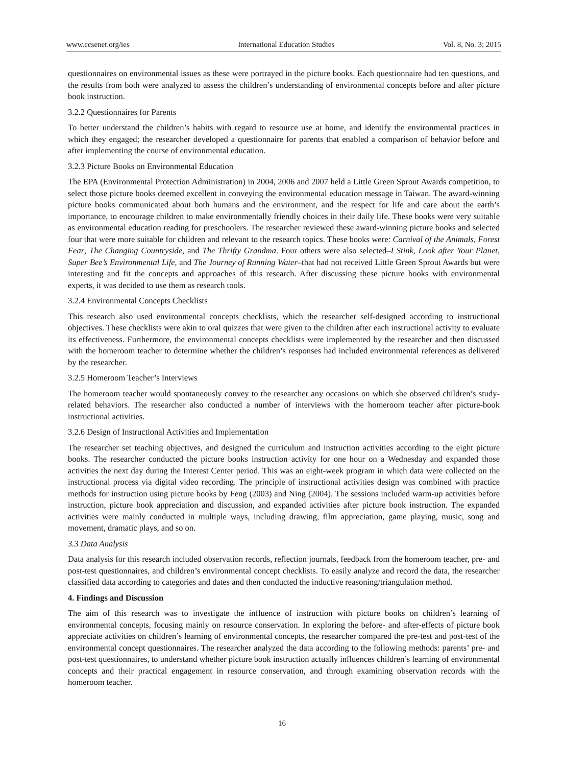www.ccsenet.org/ies International Education Studies Vol. 8, No. 3; 2015
questionnaires on environmental issues as these were portrayed in the picture books. Each questionnaire had ten questions, and the results from both were analyzed to assess the children’s understanding of environmental concepts before and after picture book instruction.
3.2.2 Questionnaires for Parents
To better understand the children’s habits with regard to resource use at home, and identify the environmental practices in which they engaged; the researcher developed a questionnaire for parents that enabled a comparison of behavior before and after implementing the course of environmental education.
3.2.3 Picture Books on Environmental Education
The EPA (Environmental Protection Administration) in 2004, 2006 and 2007 held a Little Green Sprout Awards competition, to select those picture books deemed excellent in conveying the environmental education message in Taiwan. The award-winning picture books communicated about both humans and the environment, and the respect for life and care about the earth’s importance, to encourage children to make environmentally friendly choices in their daily life. These books were very suitable as environmental education reading for preschoolers. The researcher reviewed these award-winning picture books and selected four that were more suitable for children and relevant to the research topics. These books were: Carnival of the Animals, Forest Fear, The Changing Countryside, and The Thrifty Grandma. Four others were also selected–I Stink, Look after Your Planet, Super Bee’s Environmental Life, and The Journey of Running Water–that had not received Little Green Sprout Awards but were interesting and fit the concepts and approaches of this research. After discussing these picture books with environmental experts, it was decided to use them as research tools.
3.2.4 Environmental Concepts Checklists
This research also used environmental concepts checklists, which the researcher self-designed according to instructional objectives. These checklists were akin to oral quizzes that were given to the children after each instructional activity to evaluate its effectiveness. Furthermore, the environmental concepts checklists were implemented by the researcher and then discussed with the homeroom teacher to determine whether the children’s responses had included environmental references as delivered by the researcher.
3.2.5 Homeroom Teacher’s Interviews
The homeroom teacher would spontaneously convey to the researcher any occasions on which she observed children’s study-related behaviors. The researcher also conducted a number of interviews with the homeroom teacher after picture-book instructional activities.
3.2.6 Design of Instructional Activities and Implementation
The researcher set teaching objectives, and designed the curriculum and instruction activities according to the eight picture books. The researcher conducted the picture books instruction activity for one hour on a Wednesday and expanded those activities the next day during the Interest Center period. This was an eight-week program in which data were collected on the instructional process via digital video recording. The principle of instructional activities design was combined with practice methods for instruction using picture books by Feng (2003) and Ning (2004). The sessions included warm-up activities before instruction, picture book appreciation and discussion, and expanded activities after picture book instruction. The expanded activities were mainly conducted in multiple ways, including drawing, film appreciation, game playing, music, song and movement, dramatic plays, and so on.
3.3 Data Analysis
Data analysis for this research included observation records, reflection journals, feedback from the homeroom teacher, pre- and post-test questionnaires, and children’s environmental concept checklists. To easily analyze and record the data, the researcher classified data according to categories and dates and then conducted the inductive reasoning/triangulation method.
4. Findings and Discussion
The aim of this research was to investigate the influence of instruction with picture books on children’s learning of environmental concepts, focusing mainly on resource conservation. In exploring the before- and after-effects of picture book appreciate activities on children’s learning of environmental concepts, the researcher compared the pre-test and post-test of the environmental concept questionnaires. The researcher analyzed the data according to the following methods: parents’ pre- and post-test questionnaires, to understand whether picture book instruction actually influences children’s learning of environmental concepts and their practical engagement in resource conservation, and through examining observation records with the homeroom teacher.
16